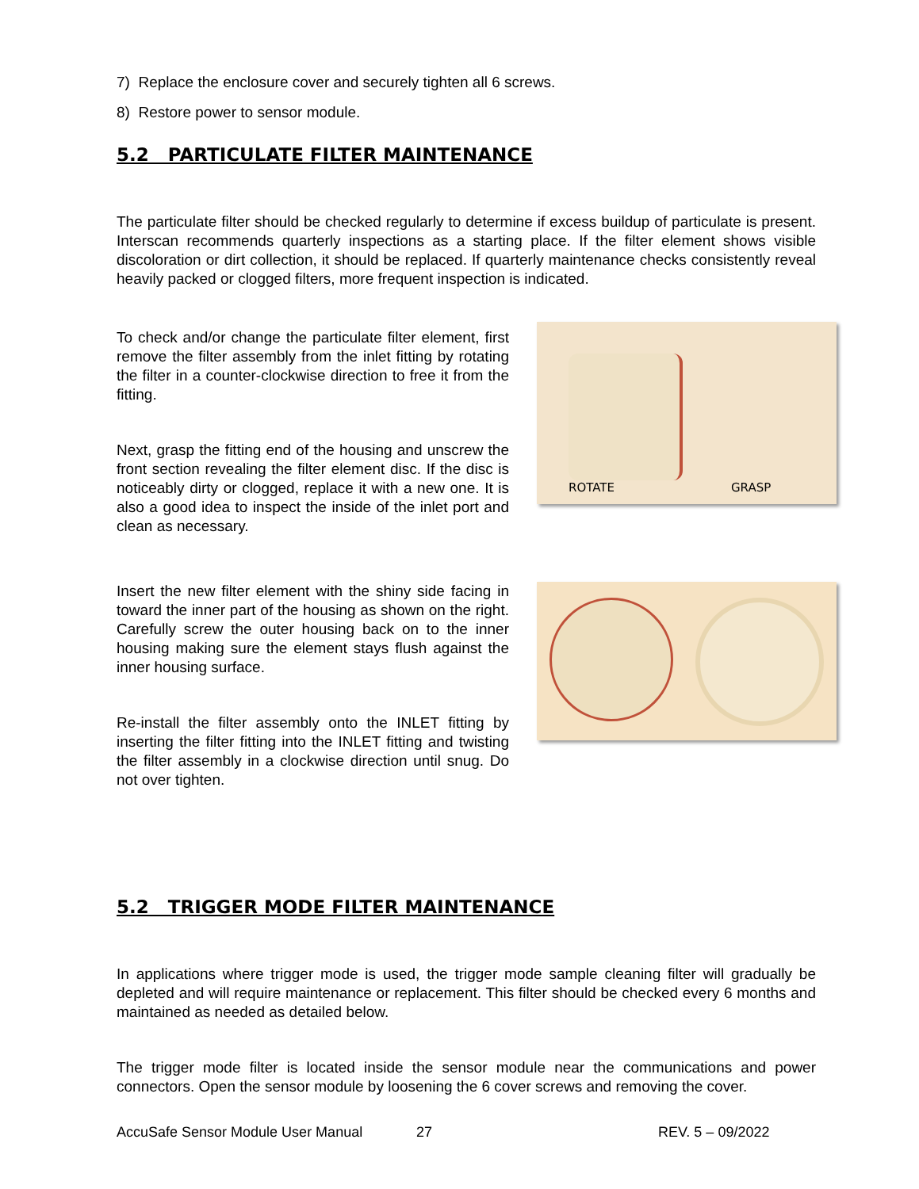7) Replace the enclosure cover and securely tighten all 6 screws.
8) Restore power to sensor module.
5.2 PARTICULATE FILTER MAINTENANCE
The particulate filter should be checked regularly to determine if excess buildup of particulate is present. Interscan recommends quarterly inspections as a starting place. If the filter element shows visible discoloration or dirt collection, it should be replaced. If quarterly maintenance checks consistently reveal heavily packed or clogged filters, more frequent inspection is indicated.
To check and/or change the particulate filter element, first remove the filter assembly from the inlet fitting by rotating the filter in a counter-clockwise direction to free it from the fitting.
Next, grasp the fitting end of the housing and unscrew the front section revealing the filter element disc. If the disc is noticeably dirty or clogged, replace it with a new one. It is also a good idea to inspect the inside of the inlet port and clean as necessary.
ROTATE GRASP
Insert the new filter element with the shiny side facing in toward the inner part of the housing as shown on the right. Carefully screw the outer housing back on to the inner housing making sure the element stays flush against the inner housing surface.
Re-install the filter assembly onto the INLET fitting by inserting the filter fitting into the INLET fitting and twisting the filter assembly in a clockwise direction until snug. Do not over tighten.
5.2 TRIGGER MODE FILTER MAINTENANCE
In applications where trigger mode is used, the trigger mode sample cleaning filter will gradually be depleted and will require maintenance or replacement. This filter should be checked every 6 months and maintained as needed as detailed below.
The trigger mode filter is located inside the sensor module near the communications and power connectors. Open the sensor module by loosening the 6 cover screws and removing the cover.
AccuSafe Sensor Module User Manual 27 REV. 5 – 09/2022